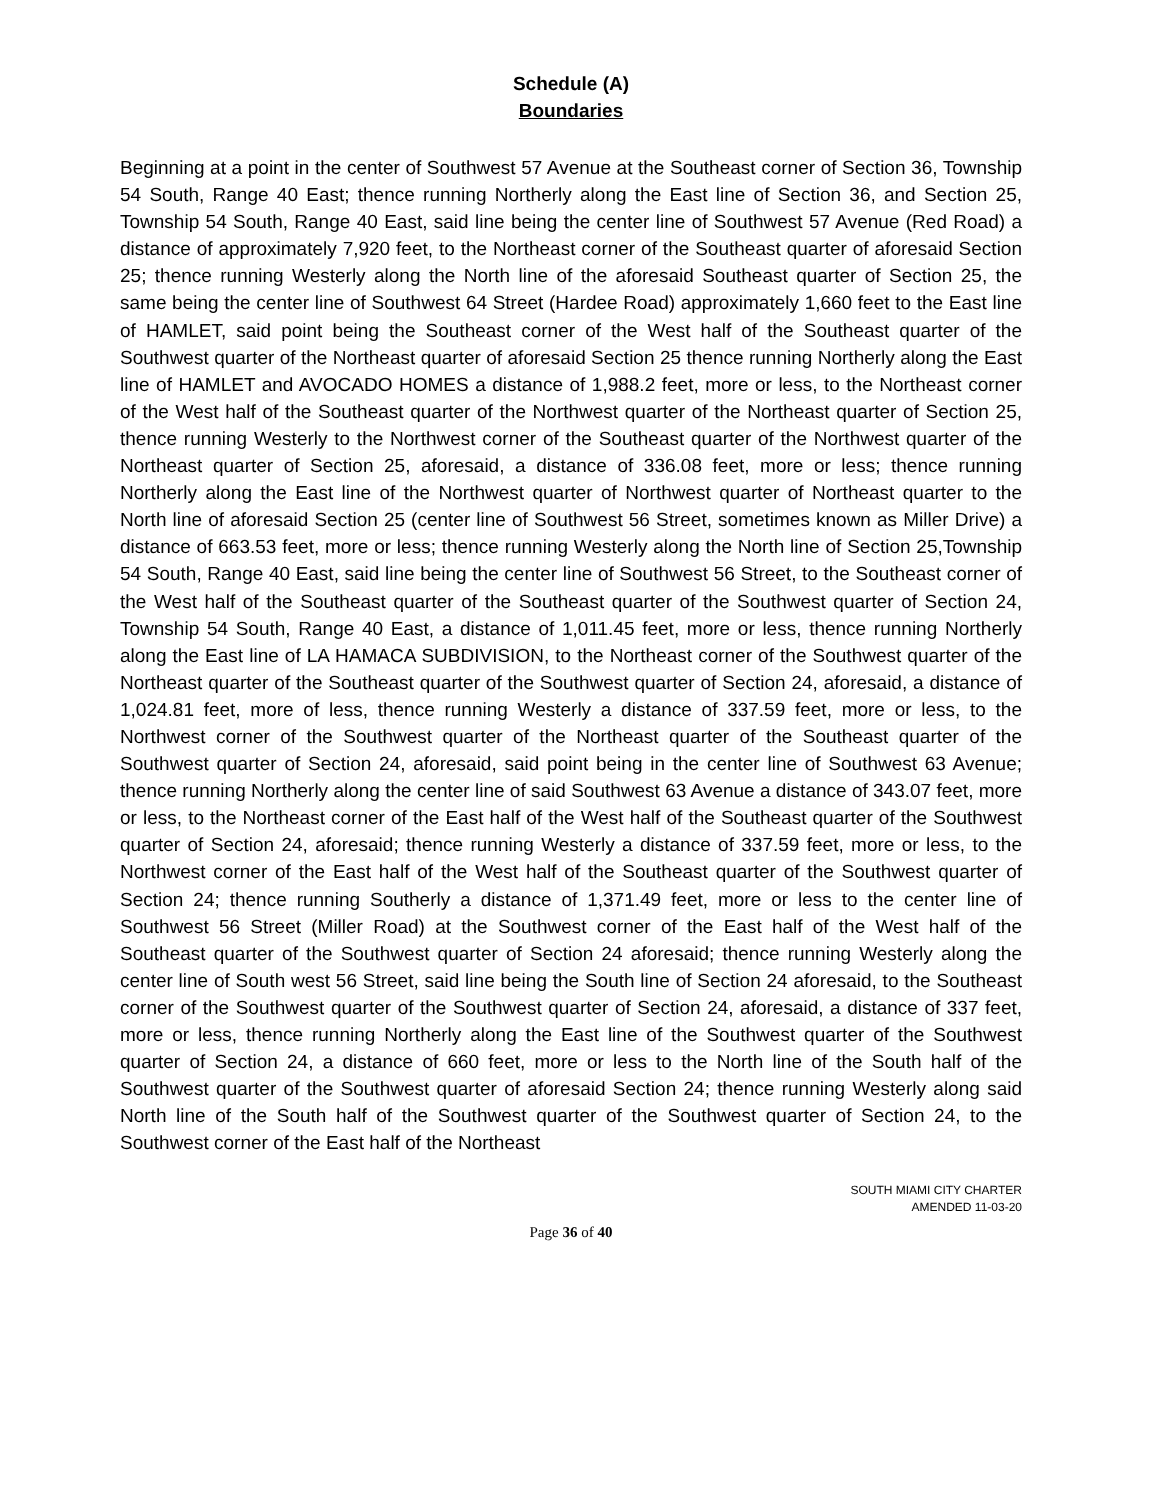Schedule (A)
Boundaries
Beginning at a point in the center of Southwest 57 Avenue at the Southeast corner of Section 36, Township 54 South, Range 40 East; thence running Northerly along the East line of Section 36, and Section 25, Township 54 South, Range 40 East, said line being the center line of Southwest 57 Avenue (Red Road) a distance of approximately 7,920 feet, to the Northeast corner of the Southeast quarter of aforesaid Section 25; thence running Westerly along the North line of the aforesaid Southeast quarter of Section 25, the same being the center line of Southwest 64 Street (Hardee Road) approximately 1,660 feet to the East line of HAMLET, said point being the Southeast corner of the West half of the Southeast quarter of the Southwest quarter of the Northeast quarter of aforesaid Section 25 thence running Northerly along the East line of HAMLET and AVOCADO HOMES a distance of 1,988.2 feet, more or less, to the Northeast corner of the West half of the Southeast quarter of the Northwest quarter of the Northeast quarter of Section 25, thence running Westerly to the Northwest corner of the Southeast quarter of the Northwest quarter of the Northeast quarter of Section 25, aforesaid, a distance of 336.08 feet, more or less; thence running Northerly along the East line of the Northwest quarter of Northwest quarter of Northeast quarter to the North line of aforesaid Section 25 (center line of Southwest 56 Street, sometimes known as Miller Drive) a distance of 663.53 feet, more or less; thence running Westerly along the North line of Section 25,Township 54 South, Range 40 East, said line being the center line of Southwest 56 Street, to the Southeast corner of the West half of the Southeast quarter of the Southeast quarter of the Southwest quarter of Section 24, Township 54 South, Range 40 East, a distance of 1,011.45 feet, more or less, thence running Northerly along the East line of LA HAMACA SUBDIVISION, to the Northeast corner of the Southwest quarter of the Northeast quarter of the Southeast quarter of the Southwest quarter of Section 24, aforesaid, a distance of 1,024.81 feet, more of less, thence running Westerly a distance of 337.59 feet, more or less, to the Northwest corner of the Southwest quarter of the Northeast quarter of the Southeast quarter of the Southwest quarter of Section 24, aforesaid, said point being in the center line of Southwest 63 Avenue; thence running Northerly along the center line of said Southwest 63 Avenue a distance of 343.07 feet, more or less, to the Northeast corner of the East half of the West half of the Southeast quarter of the Southwest quarter of Section 24, aforesaid; thence running Westerly a distance of 337.59 feet, more or less, to the Northwest corner of the East half of the West half of the Southeast quarter of the Southwest quarter of Section 24; thence running Southerly a distance of 1,371.49 feet, more or less to the center line of Southwest 56 Street (Miller Road) at the Southwest corner of the East half of the West half of the Southeast quarter of the Southwest quarter of Section 24 aforesaid; thence running Westerly along the center line of South west 56 Street, said line being the South line of Section 24 aforesaid, to the Southeast corner of the Southwest quarter of the Southwest quarter of Section 24, aforesaid, a distance of 337 feet, more or less, thence running Northerly along the East line of the Southwest quarter of the Southwest quarter of Section 24, a distance of 660 feet, more or less to the North line of the South half of the Southwest quarter of the Southwest quarter of aforesaid Section 24; thence running Westerly along said North line of the South half of the Southwest quarter of the Southwest quarter of Section 24, to the Southwest corner of the East half of the Northeast
SOUTH MIAMI CITY CHARTER
AMENDED 11-03-20
Page 36 of 40